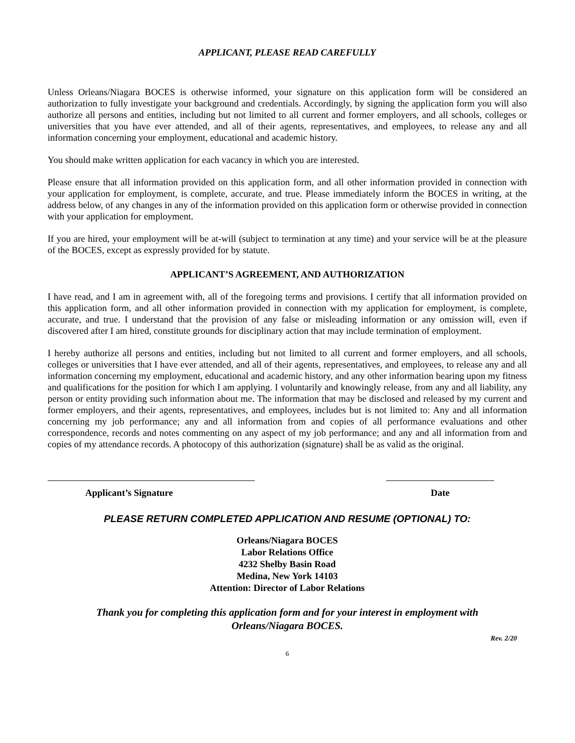APPLICANT, PLEASE READ CAREFULLY
Unless Orleans/Niagara BOCES is otherwise informed, your signature on this application form will be considered an authorization to fully investigate your background and credentials. Accordingly, by signing the application form you will also authorize all persons and entities, including but not limited to all current and former employers, and all schools, colleges or universities that you have ever attended, and all of their agents, representatives, and employees, to release any and all information concerning your employment, educational and academic history.
You should make written application for each vacancy in which you are interested.
Please ensure that all information provided on this application form, and all other information provided in connection with your application for employment, is complete, accurate, and true. Please immediately inform the BOCES in writing, at the address below, of any changes in any of the information provided on this application form or otherwise provided in connection with your application for employment.
If you are hired, your employment will be at-will (subject to termination at any time) and your service will be at the pleasure of the BOCES, except as expressly provided for by statute.
APPLICANT’S AGREEMENT, AND AUTHORIZATION
I have read, and I am in agreement with, all of the foregoing terms and provisions. I certify that all information provided on this application form, and all other information provided in connection with my application for employment, is complete, accurate, and true. I understand that the provision of any false or misleading information or any omission will, even if discovered after I am hired, constitute grounds for disciplinary action that may include termination of employment.
I hereby authorize all persons and entities, including but not limited to all current and former employers, and all schools, colleges or universities that I have ever attended, and all of their agents, representatives, and employees, to release any and all information concerning my employment, educational and academic history, and any other information bearing upon my fitness and qualifications for the position for which I am applying. I voluntarily and knowingly release, from any and all liability, any person or entity providing such information about me. The information that may be disclosed and released by my current and former employers, and their agents, representatives, and employees, includes but is not limited to: Any and all information concerning my job performance; any and all information from and copies of all performance evaluations and other correspondence, records and notes commenting on any aspect of my job performance; and any and all information from and copies of my attendance records. A photocopy of this authorization (signature) shall be as valid as the original.
Applicant’s Signature Date
PLEASE RETURN COMPLETED APPLICATION AND RESUME (OPTIONAL) TO:
Orleans/Niagara BOCES
Labor Relations Office
4232 Shelby Basin Road
Medina, New York 14103
Attention: Director of Labor Relations
Thank you for completing this application form and for your interest in employment with
Orleans/Niagara BOCES.
Rev. 2/20
6